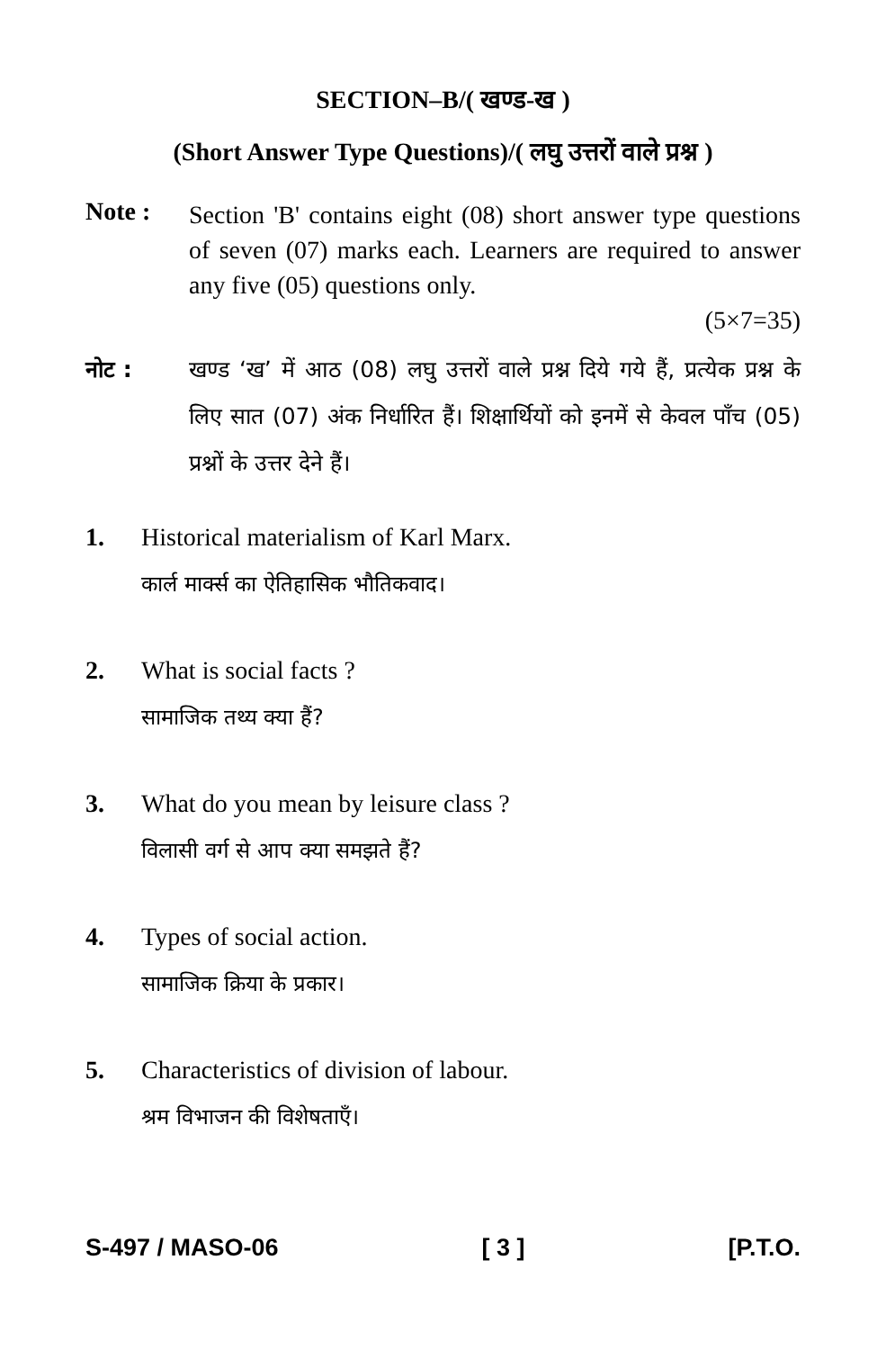SECTION–B/( खण्ड-ख )
(Short Answer Type Questions)/( लघु उत्तरों वाले प्रश्न )
Note :
Section 'B' contains eight (08) short answer type questions of seven (07) marks each. Learners are required to answer any five (05) questions only.
(5×7=35)
नोट : खण्ड ‘ख’ में आठ (08) लघु उत्तरों वाले प्रश्न दिये गये हैं, प्रत्येक प्रश्न के लिए सात (07) अंक निर्धारित हैं। शिक्षार्थियों को इनमें से केवल पाँच (05) प्रश्नों के उत्तर देने हैं।
1. Historical materialism of Karl Marx.
कार्ल मार्क्स का ऐतिहासिक भौतिकवाद।
2. What is social facts ?
सामाजिक तथ्य क्या हैं?
3. What do you mean by leisure class ?
विलासी वर्ग से आप क्या समझते हैं?
4. Types of social action.
सामाजिक क्रिया के प्रकार।
5. Characteristics of division of labour.
श्रम विभाजन की विशेषताएँ।
S-497 / MASO-06 [ 3 ] [P.T.O.